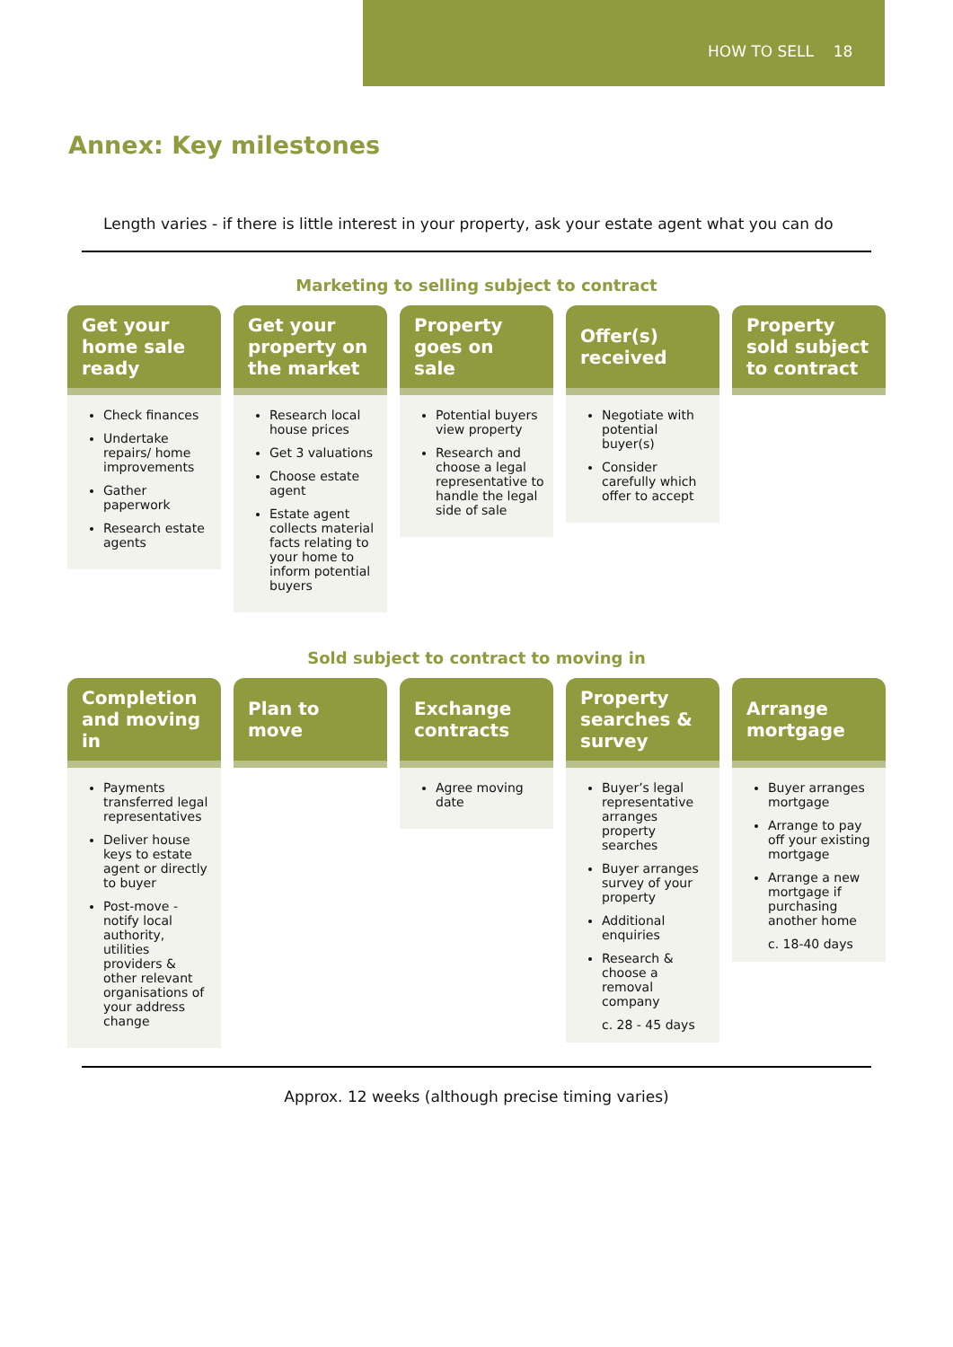HOW TO SELL 18
Annex: Key milestones
Length varies - if there is little interest in your property, ask your estate agent what you can do
Marketing to selling subject to contract
Get your home sale ready
Check finances
Undertake repairs/ home improvements
Gather paperwork
Research estate agents
Get your property on the market
Research local house prices
Get 3 valuations
Choose estate agent
Estate agent collects material facts relating to your home to inform potential buyers
Property goes on sale
Potential buyers view property
Research and choose a legal representative to handle the legal side of sale
Offer(s) received
Negotiate with potential buyer(s)
Consider carefully which offer to accept
Property sold subject to contract
Sold subject to contract to moving in
Completion and moving in
Payments transferred legal representatives
Deliver house keys to estate agent or directly to buyer
Post-move - notify local authority, utilities providers & other relevant organisations of your address change
Plan to move Exchange contracts
Agree moving date
Property searches & survey
Buyer’s legal representative arranges property searches
Buyer arranges survey of your property
Additional enquiries
Research & choose a removal company
c. 28 - 45 days
Arrange mortgage
Buyer arranges mortgage
Arrange to pay off your existing mortgage
Arrange a new mortgage if purchasing another home
c. 18-40 days
Approx. 12 weeks (although precise timing varies)